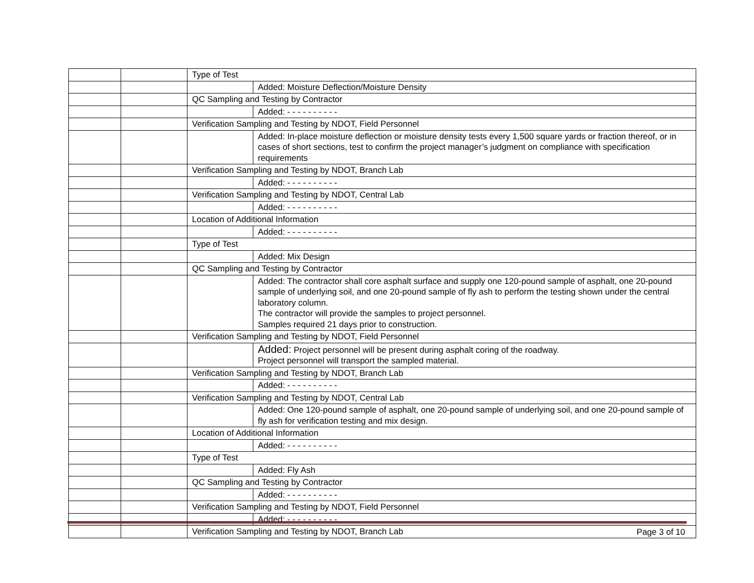| | | Type of Test | |
| | | | Added: Moisture Deflection/Moisture Density |
| | | QC Sampling and Testing by Contractor | |
| | | | Added: - - - - - - - - - - |
| | | Verification Sampling and Testing by NDOT, Field Personnel | |
| | | | Added: In-place moisture deflection or moisture density tests every 1,500 square yards or fraction thereof, or in cases of short sections, test to confirm the project manager’s judgment on compliance with specification requirements |
| | | Verification Sampling and Testing by NDOT, Branch Lab | |
| | | | Added: - - - - - - - - - - |
| | | Verification Sampling and Testing by NDOT, Central Lab | |
| | | | Added: - - - - - - - - - - |
| | | Location of Additional Information | |
| | | | Added: - - - - - - - - - - |
| | | Type of Test | |
| | | | Added: Mix Design |
| | | QC Sampling and Testing by Contractor | |
| | | | Added: The contractor shall core asphalt surface and supply one 120-pound sample of asphalt, one 20-pound sample of underlying soil, and one 20-pound sample of fly ash to perform the testing shown under the central laboratory column. The contractor will provide the samples to project personnel. Samples required 21 days prior to construction. |
| | | Verification Sampling and Testing by NDOT, Field Personnel | |
| | | | Added: Project personnel will be present during asphalt coring of the roadway. Project personnel will transport the sampled material. |
| | | Verification Sampling and Testing by NDOT, Branch Lab | |
| | | | Added: - - - - - - - - - - |
| | | Verification Sampling and Testing by NDOT, Central Lab | |
| | | | Added: One 120-pound sample of asphalt, one 20-pound sample of underlying soil, and one 20-pound sample of fly ash for verification testing and mix design. |
| | | Location of Additional Information | |
| | | | Added: - - - - - - - - - - |
| | | Type of Test | |
| | | | Added: Fly Ash |
| | | QC Sampling and Testing by Contractor | |
| | | | Added: - - - - - - - - - - |
| | | Verification Sampling and Testing by NDOT, Field Personnel | |
| | | | Added: - - - - - - - - - - |
| | | Verification Sampling and Testing by NDOT, Branch Lab | |
Page 3 of 10